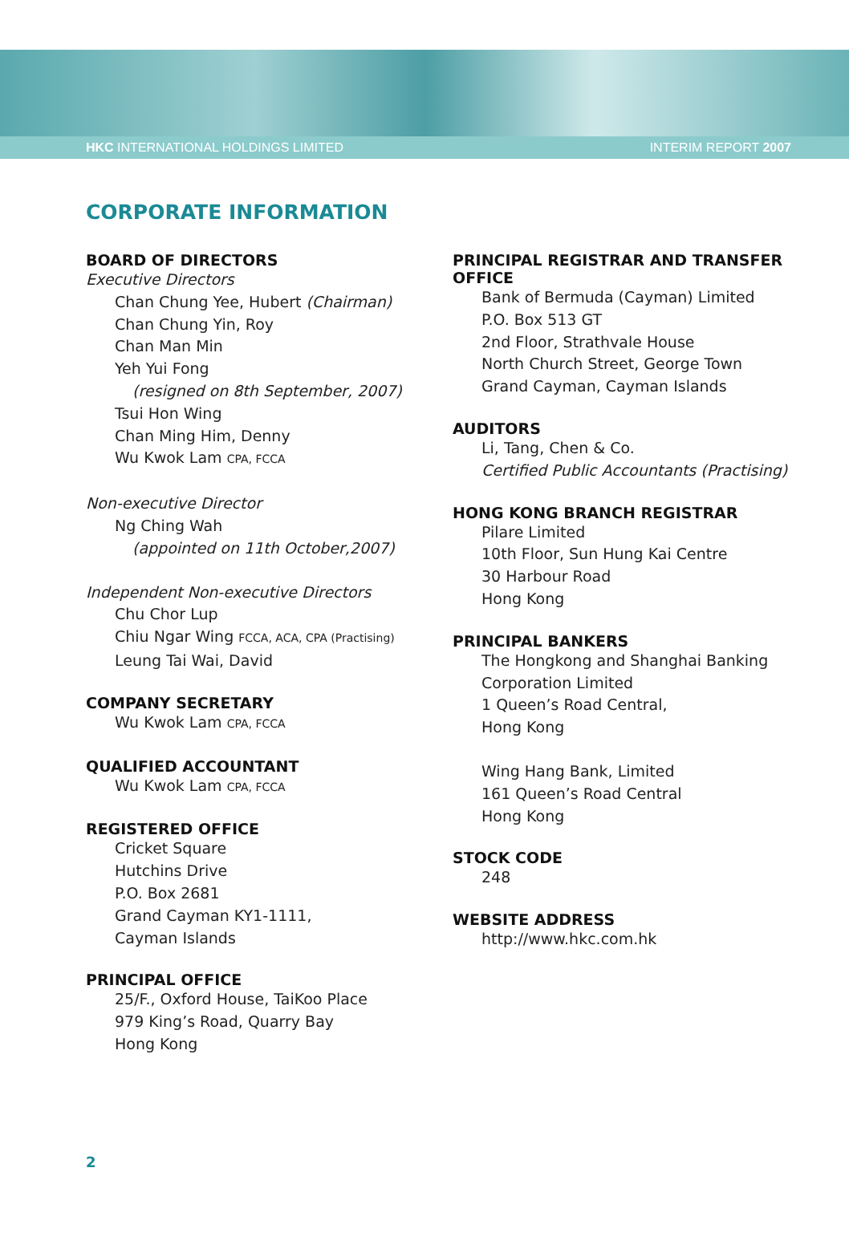HKC INTERNATIONAL HOLDINGS LIMITED INTERIM REPORT 2007
CORPORATE INFORMATION
BOARD OF DIRECTORS
Executive Directors
Chan Chung Yee, Hubert (Chairman)
Chan Chung Yin, Roy
Chan Man Min
Yeh Yui Fong
(resigned on 8th September, 2007)
Tsui Hon Wing
Chan Ming Him, Denny
Wu Kwok Lam CPA, FCCA
Non-executive Director
Ng Ching Wah
(appointed on 11th October,2007)
Independent Non-executive Directors
Chu Chor Lup
Chiu Ngar Wing FCCA, ACA, CPA (Practising)
Leung Tai Wai, David
COMPANY SECRETARY
Wu Kwok Lam CPA, FCCA
QUALIFIED ACCOUNTANT
Wu Kwok Lam CPA, FCCA
REGISTERED OFFICE
Cricket Square
Hutchins Drive
P.O. Box 2681
Grand Cayman KY1-1111,
Cayman Islands
PRINCIPAL OFFICE
25/F., Oxford House, TaiKoo Place
979 King’s Road, Quarry Bay
Hong Kong
PRINCIPAL REGISTRAR AND TRANSFER OFFICE
Bank of Bermuda (Cayman) Limited
P.O. Box 513 GT
2nd Floor, Strathvale House
North Church Street, George Town
Grand Cayman, Cayman Islands
AUDITORS
Li, Tang, Chen & Co.
Certified Public Accountants (Practising)
HONG KONG BRANCH REGISTRAR
Pilare Limited
10th Floor, Sun Hung Kai Centre
30 Harbour Road
Hong Kong
PRINCIPAL BANKERS
The Hongkong and Shanghai Banking Corporation Limited
1 Queen’s Road Central,
Hong Kong
Wing Hang Bank, Limited
161 Queen’s Road Central
Hong Kong
STOCK CODE
248
WEBSITE ADDRESS
http://www.hkc.com.hk
2